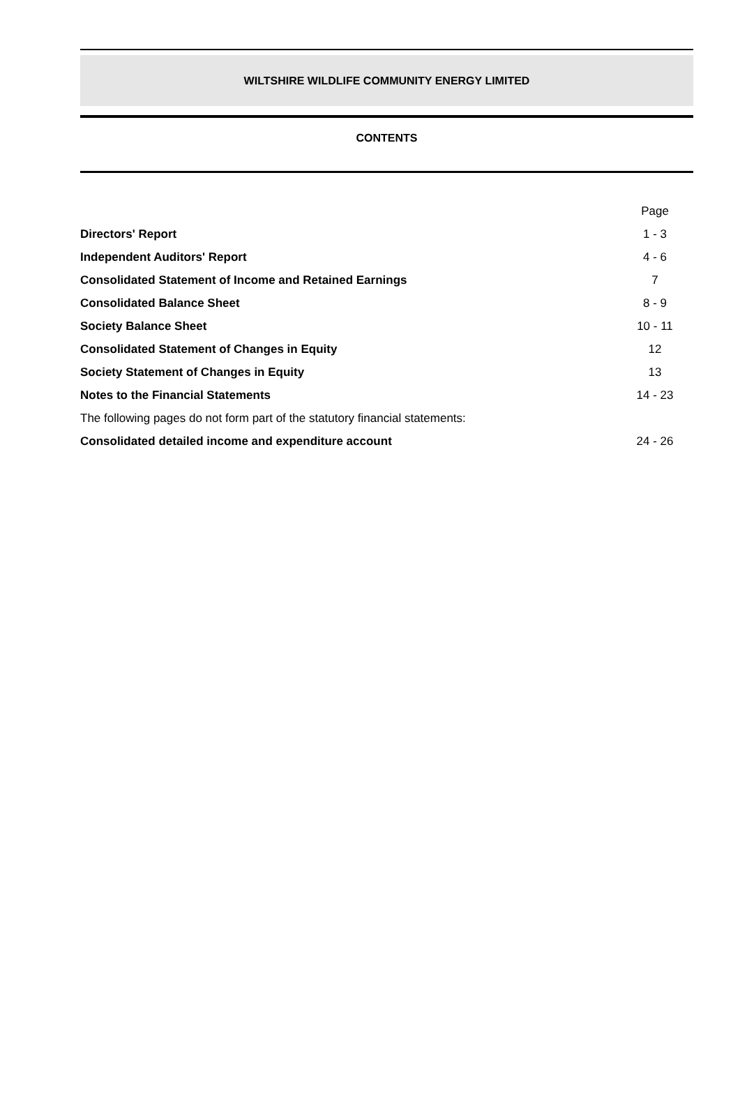WILTSHIRE WILDLIFE COMMUNITY ENERGY LIMITED
CONTENTS
| | Page |
| Directors' Report | 1 - 3 |
| Independent Auditors' Report | 4 - 6 |
| Consolidated Statement of Income and Retained Earnings | 7 |
| Consolidated Balance Sheet | 8 - 9 |
| Society Balance Sheet | 10 - 11 |
| Consolidated Statement of Changes in Equity | 12 |
| Society Statement of Changes in Equity | 13 |
| Notes to the Financial Statements | 14 - 23 |
| The following pages do not form part of the statutory financial statements: | |
| Consolidated detailed income and expenditure account | 24 - 26 |